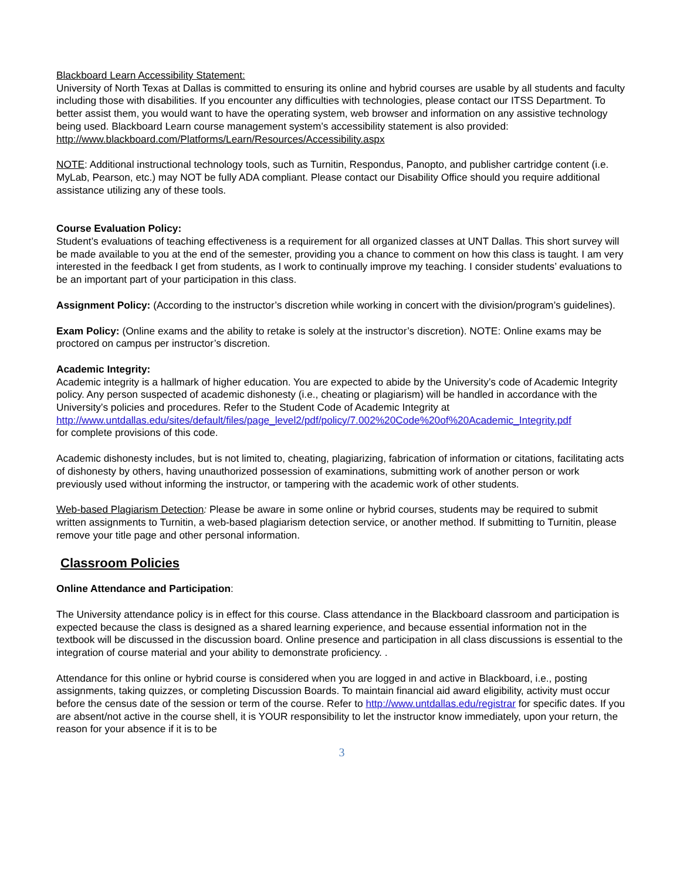Blackboard Learn Accessibility Statement:
University of North Texas at Dallas is committed to ensuring its online and hybrid courses are usable by all students and faculty including those with disabilities. If you encounter any difficulties with technologies, please contact our ITSS Department. To better assist them, you would want to have the operating system, web browser and information on any assistive technology being used. Blackboard Learn course management system's accessibility statement is also provided: http://www.blackboard.com/Platforms/Learn/Resources/Accessibility.aspx
NOTE: Additional instructional technology tools, such as Turnitin, Respondus, Panopto, and publisher cartridge content (i.e. MyLab, Pearson, etc.) may NOT be fully ADA compliant. Please contact our Disability Office should you require additional assistance utilizing any of these tools.
Course Evaluation Policy:
Student’s evaluations of teaching effectiveness is a requirement for all organized classes at UNT Dallas. This short survey will be made available to you at the end of the semester, providing you a chance to comment on how this class is taught. I am very interested in the feedback I get from students, as I work to continually improve my teaching. I consider students’ evaluations to be an important part of your participation in this class.
Assignment Policy: (According to the instructor’s discretion while working in concert with the division/program’s guidelines).
Exam Policy: (Online exams and the ability to retake is solely at the instructor’s discretion). NOTE: Online exams may be proctored on campus per instructor’s discretion.
Academic Integrity:
Academic integrity is a hallmark of higher education. You are expected to abide by the University’s code of Academic Integrity policy. Any person suspected of academic dishonesty (i.e., cheating or plagiarism) will be handled in accordance with the University’s policies and procedures. Refer to the Student Code of Academic Integrity at
http://www.untdallas.edu/sites/default/files/page_level2/pdf/policy/7.002%20Code%20of%20Academic_Integrity.pdf
for complete provisions of this code.
Academic dishonesty includes, but is not limited to, cheating, plagiarizing, fabrication of information or citations, facilitating acts of dishonesty by others, having unauthorized possession of examinations, submitting work of another person or work previously used without informing the instructor, or tampering with the academic work of other students.
Web-based Plagiarism Detection: Please be aware in some online or hybrid courses, students may be required to submit written assignments to Turnitin, a web-based plagiarism detection service, or another method. If submitting to Turnitin, please remove your title page and other personal information.
Classroom Policies
Online Attendance and Participation:
The University attendance policy is in effect for this course. Class attendance in the Blackboard classroom and participation is expected because the class is designed as a shared learning experience, and because essential information not in the textbook will be discussed in the discussion board. Online presence and participation in all class discussions is essential to the integration of course material and your ability to demonstrate proficiency. .
Attendance for this online or hybrid course is considered when you are logged in and active in Blackboard, i.e., posting assignments, taking quizzes, or completing Discussion Boards. To maintain financial aid award eligibility, activity must occur before the census date of the session or term of the course. Refer to http://www.untdallas.edu/registrar for specific dates. If you are absent/not active in the course shell, it is YOUR responsibility to let the instructor know immediately, upon your return, the reason for your absence if it is to be
3